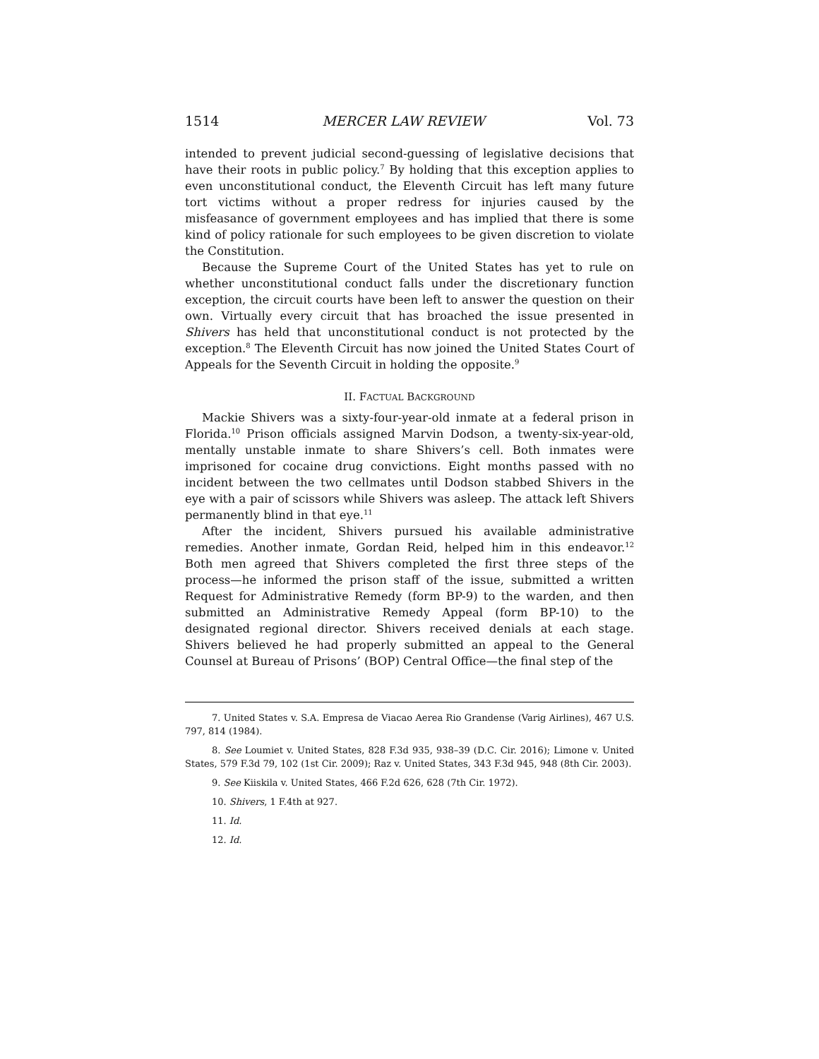1514 MERCER LAW REVIEW Vol. 73
intended to prevent judicial second-guessing of legislative decisions that have their roots in public policy.<sup>7</sup> By holding that this exception applies to even unconstitutional conduct, the Eleventh Circuit has left many future tort victims without a proper redress for injuries caused by the misfeasance of government employees and has implied that there is some kind of policy rationale for such employees to be given discretion to violate the Constitution.
Because the Supreme Court of the United States has yet to rule on whether unconstitutional conduct falls under the discretionary function exception, the circuit courts have been left to answer the question on their own. Virtually every circuit that has broached the issue presented in Shivers has held that unconstitutional conduct is not protected by the exception.<sup>8</sup> The Eleventh Circuit has now joined the United States Court of Appeals for the Seventh Circuit in holding the opposite.<sup>9</sup>
II. FACTUAL BACKGROUND
Mackie Shivers was a sixty-four-year-old inmate at a federal prison in Florida.<sup>10</sup> Prison officials assigned Marvin Dodson, a twenty-six-year-old, mentally unstable inmate to share Shivers’s cell. Both inmates were imprisoned for cocaine drug convictions. Eight months passed with no incident between the two cellmates until Dodson stabbed Shivers in the eye with a pair of scissors while Shivers was asleep. The attack left Shivers permanently blind in that eye.<sup>11</sup>
After the incident, Shivers pursued his available administrative remedies. Another inmate, Gordan Reid, helped him in this endeavor.<sup>12</sup> Both men agreed that Shivers completed the first three steps of the process—he informed the prison staff of the issue, submitted a written Request for Administrative Remedy (form BP-9) to the warden, and then submitted an Administrative Remedy Appeal (form BP-10) to the designated regional director. Shivers received denials at each stage. Shivers believed he had properly submitted an appeal to the General Counsel at Bureau of Prisons’ (BOP) Central Office—the final step of the
7. United States v. S.A. Empresa de Viacao Aerea Rio Grandense (Varig Airlines), 467 U.S. 797, 814 (1984).
8. See Loumiet v. United States, 828 F.3d 935, 938–39 (D.C. Cir. 2016); Limone v. United States, 579 F.3d 79, 102 (1st Cir. 2009); Raz v. United States, 343 F.3d 945, 948 (8th Cir. 2003).
9. See Kiiskila v. United States, 466 F.2d 626, 628 (7th Cir. 1972).
10. Shivers, 1 F.4th at 927.
11. Id.
12. Id.